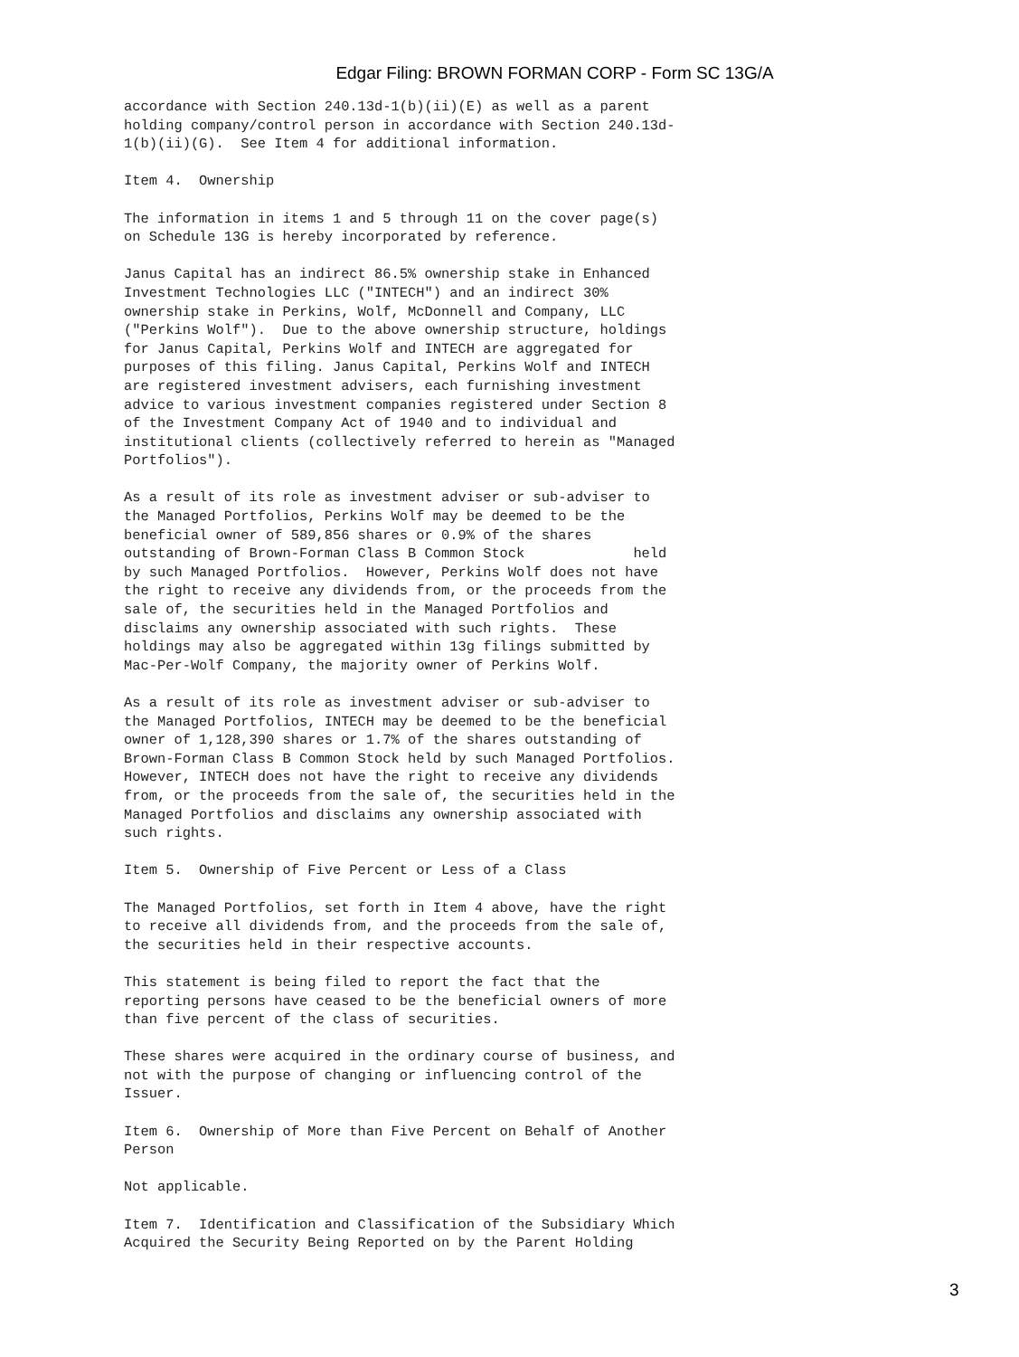Edgar Filing: BROWN FORMAN CORP - Form SC 13G/A
accordance with Section 240.13d-1(b)(ii)(E) as well as a parent
holding company/control person in accordance with Section 240.13d-
1(b)(ii)(G).  See Item 4 for additional information.

Item 4.  Ownership

The information in items 1 and 5 through 11 on the cover page(s)
on Schedule 13G is hereby incorporated by reference.

Janus Capital has an indirect 86.5% ownership stake in Enhanced
Investment Technologies LLC ("INTECH") and an indirect 30%
ownership stake in Perkins, Wolf, McDonnell and Company, LLC
("Perkins Wolf").  Due to the above ownership structure, holdings
for Janus Capital, Perkins Wolf and INTECH are aggregated for
purposes of this filing. Janus Capital, Perkins Wolf and INTECH
are registered investment advisers, each furnishing investment
advice to various investment companies registered under Section 8
of the Investment Company Act of 1940 and to individual and
institutional clients (collectively referred to herein as "Managed
Portfolios").

As a result of its role as investment adviser or sub-adviser to
the Managed Portfolios, Perkins Wolf may be deemed to be the
beneficial owner of 589,856 shares or 0.9% of the shares
outstanding of Brown-Forman Class B Common Stock             held
by such Managed Portfolios.  However, Perkins Wolf does not have
the right to receive any dividends from, or the proceeds from the
sale of, the securities held in the Managed Portfolios and
disclaims any ownership associated with such rights.  These
holdings may also be aggregated within 13g filings submitted by
Mac-Per-Wolf Company, the majority owner of Perkins Wolf.

As a result of its role as investment adviser or sub-adviser to
the Managed Portfolios, INTECH may be deemed to be the beneficial
owner of 1,128,390 shares or 1.7% of the shares outstanding of
Brown-Forman Class B Common Stock held by such Managed Portfolios.
However, INTECH does not have the right to receive any dividends
from, or the proceeds from the sale of, the securities held in the
Managed Portfolios and disclaims any ownership associated with
such rights.

Item 5.  Ownership of Five Percent or Less of a Class

The Managed Portfolios, set forth in Item 4 above, have the right
to receive all dividends from, and the proceeds from the sale of,
the securities held in their respective accounts.

This statement is being filed to report the fact that the
reporting persons have ceased to be the beneficial owners of more
than five percent of the class of securities.

These shares were acquired in the ordinary course of business, and
not with the purpose of changing or influencing control of the
Issuer.

Item 6.  Ownership of More than Five Percent on Behalf of Another
Person

Not applicable.

Item 7.  Identification and Classification of the Subsidiary Which
Acquired the Security Being Reported on by the Parent Holding
3